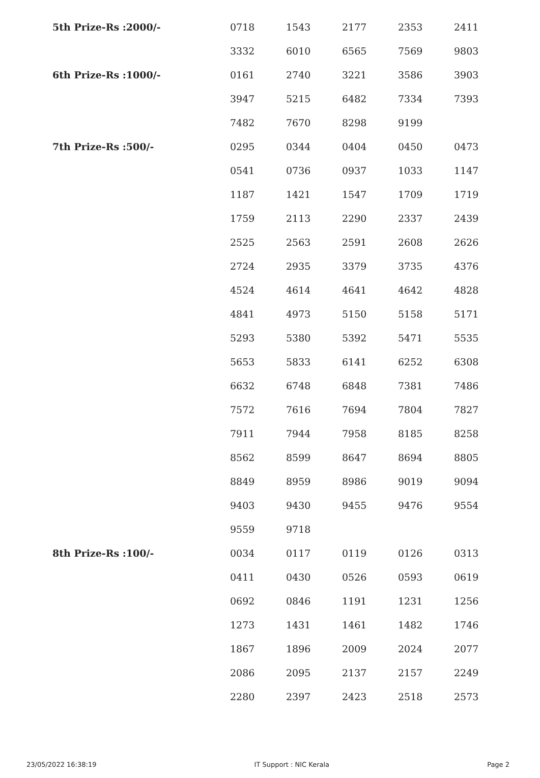| 5th Prize-Rs :2000/- | 0718 | 1543 | 2177 | 2353 | 2411 |
| | 3332 | 6010 | 6565 | 7569 | 9803 |
| 6th Prize-Rs :1000/- | 0161 | 2740 | 3221 | 3586 | 3903 |
| | 3947 | 5215 | 6482 | 7334 | 7393 |
| | 7482 | 7670 | 8298 | 9199 | |
| 7th Prize-Rs :500/- | 0295 | 0344 | 0404 | 0450 | 0473 |
| | 0541 | 0736 | 0937 | 1033 | 1147 |
| | 1187 | 1421 | 1547 | 1709 | 1719 |
| | 1759 | 2113 | 2290 | 2337 | 2439 |
| | 2525 | 2563 | 2591 | 2608 | 2626 |
| | 2724 | 2935 | 3379 | 3735 | 4376 |
| | 4524 | 4614 | 4641 | 4642 | 4828 |
| | 4841 | 4973 | 5150 | 5158 | 5171 |
| | 5293 | 5380 | 5392 | 5471 | 5535 |
| | 5653 | 5833 | 6141 | 6252 | 6308 |
| | 6632 | 6748 | 6848 | 7381 | 7486 |
| | 7572 | 7616 | 7694 | 7804 | 7827 |
| | 7911 | 7944 | 7958 | 8185 | 8258 |
| | 8562 | 8599 | 8647 | 8694 | 8805 |
| | 8849 | 8959 | 8986 | 9019 | 9094 |
| | 9403 | 9430 | 9455 | 9476 | 9554 |
| | 9559 | 9718 | | | |
| 8th Prize-Rs :100/- | 0034 | 0117 | 0119 | 0126 | 0313 |
| | 0411 | 0430 | 0526 | 0593 | 0619 |
| | 0692 | 0846 | 1191 | 1231 | 1256 |
| | 1273 | 1431 | 1461 | 1482 | 1746 |
| | 1867 | 1896 | 2009 | 2024 | 2077 |
| | 2086 | 2095 | 2137 | 2157 | 2249 |
| | 2280 | 2397 | 2423 | 2518 | 2573 |
23/05/2022 16:38:19 IT Support : NIC Kerala Page 2